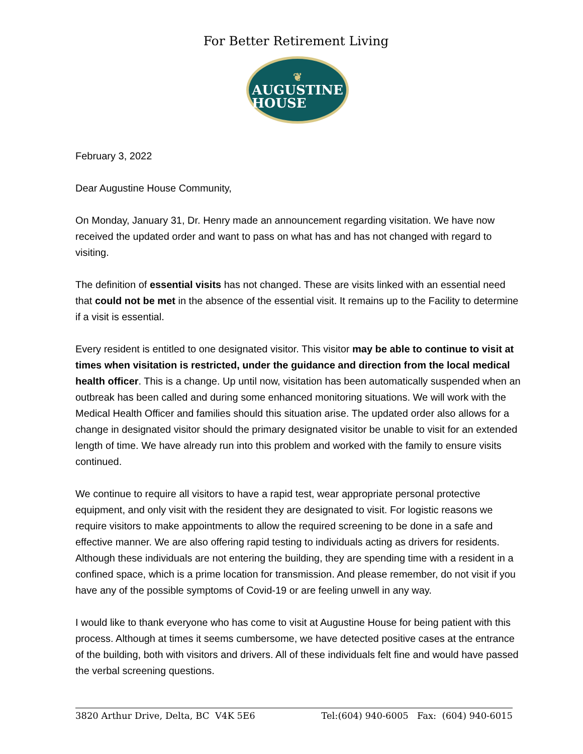For Better Retirement Living
❦
AUGUSTINE
HOUSE
February 3, 2022
Dear Augustine House Community,
On Monday, January 31, Dr. Henry made an announcement regarding visitation. We have now received the updated order and want to pass on what has and has not changed with regard to visiting.
The definition of essential visits has not changed. These are visits linked with an essential need that could not be met in the absence of the essential visit. It remains up to the Facility to determine if a visit is essential.
Every resident is entitled to one designated visitor. This visitor may be able to continue to visit at times when visitation is restricted, under the guidance and direction from the local medical health officer. This is a change. Up until now, visitation has been automatically suspended when an outbreak has been called and during some enhanced monitoring situations. We will work with the Medical Health Officer and families should this situation arise. The updated order also allows for a change in designated visitor should the primary designated visitor be unable to visit for an extended length of time. We have already run into this problem and worked with the family to ensure visits continued.
We continue to require all visitors to have a rapid test, wear appropriate personal protective equipment, and only visit with the resident they are designated to visit. For logistic reasons we require visitors to make appointments to allow the required screening to be done in a safe and effective manner. We are also offering rapid testing to individuals acting as drivers for residents. Although these individuals are not entering the building, they are spending time with a resident in a confined space, which is a prime location for transmission. And please remember, do not visit if you have any of the possible symptoms of Covid-19 or are feeling unwell in any way.
I would like to thank everyone who has come to visit at Augustine House for being patient with this process. Although at times it seems cumbersome, we have detected positive cases at the entrance of the building, both with visitors and drivers. All of these individuals felt fine and would have passed the verbal screening questions.
3820 Arthur Drive, Delta, BC V4K 5E6 Tel:(604) 940-6005 Fax: (604) 940-6015